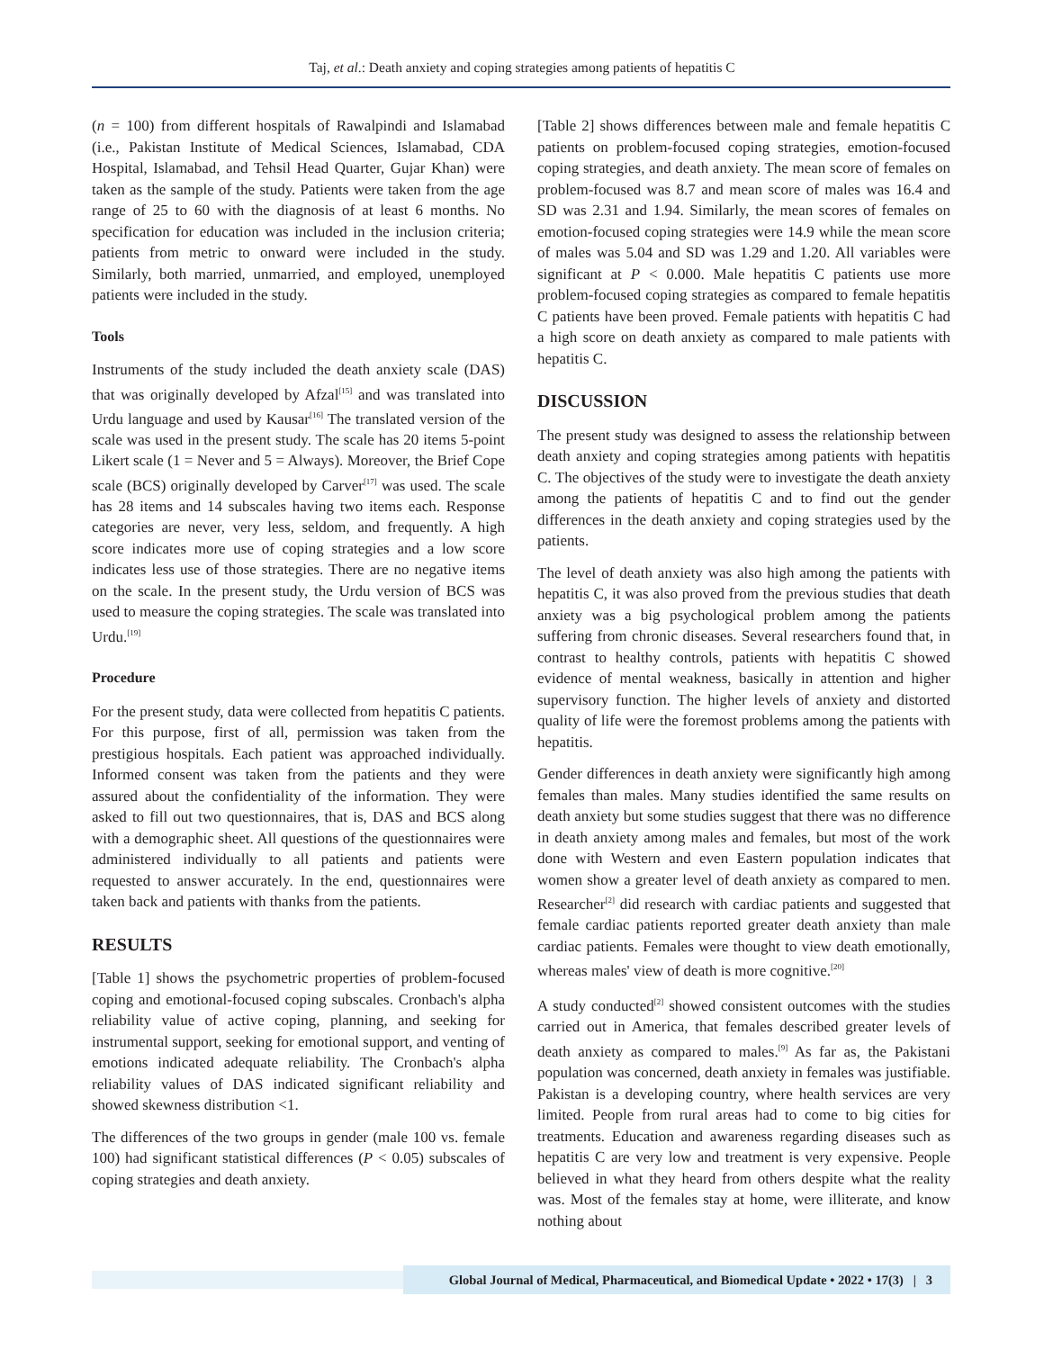Taj, et al.: Death anxiety and coping strategies among patients of hepatitis C
(n = 100) from different hospitals of Rawalpindi and Islamabad (i.e., Pakistan Institute of Medical Sciences, Islamabad, CDA Hospital, Islamabad, and Tehsil Head Quarter, Gujar Khan) were taken as the sample of the study. Patients were taken from the age range of 25 to 60 with the diagnosis of at least 6 months. No specification for education was included in the inclusion criteria; patients from metric to onward were included in the study. Similarly, both married, unmarried, and employed, unemployed patients were included in the study.
Tools
Instruments of the study included the death anxiety scale (DAS) that was originally developed by Afzal<sup>[15]</sup> and was translated into Urdu language and used by Kausar<sup>[16]</sup> The translated version of the scale was used in the present study. The scale has 20 items 5-point Likert scale (1 = Never and 5 = Always). Moreover, the Brief Cope scale (BCS) originally developed by Carver<sup>[17]</sup> was used. The scale has 28 items and 14 subscales having two items each. Response categories are never, very less, seldom, and frequently. A high score indicates more use of coping strategies and a low score indicates less use of those strategies. There are no negative items on the scale. In the present study, the Urdu version of BCS was used to measure the coping strategies. The scale was translated into Urdu.<sup>[19]</sup>
Procedure
For the present study, data were collected from hepatitis C patients. For this purpose, first of all, permission was taken from the prestigious hospitals. Each patient was approached individually. Informed consent was taken from the patients and they were assured about the confidentiality of the information. They were asked to fill out two questionnaires, that is, DAS and BCS along with a demographic sheet. All questions of the questionnaires were administered individually to all patients and patients were requested to answer accurately. In the end, questionnaires were taken back and patients with thanks from the patients.
RESULTS
[Table 1] shows the psychometric properties of problem-focused coping and emotional-focused coping subscales. Cronbach's alpha reliability value of active coping, planning, and seeking for instrumental support, seeking for emotional support, and venting of emotions indicated adequate reliability. The Cronbach's alpha reliability values of DAS indicated significant reliability and showed skewness distribution <1.
The differences of the two groups in gender (male 100 vs. female 100) had significant statistical differences (P < 0.05) subscales of coping strategies and death anxiety.
[Table 2] shows differences between male and female hepatitis C patients on problem-focused coping strategies, emotion-focused coping strategies, and death anxiety. The mean score of females on problem-focused was 8.7 and mean score of males was 16.4 and SD was 2.31 and 1.94. Similarly, the mean scores of females on emotion-focused coping strategies were 14.9 while the mean score of males was 5.04 and SD was 1.29 and 1.20. All variables were significant at P < 0.000. Male hepatitis C patients use more problem-focused coping strategies as compared to female hepatitis C patients have been proved. Female patients with hepatitis C had a high score on death anxiety as compared to male patients with hepatitis C.
DISCUSSION
The present study was designed to assess the relationship between death anxiety and coping strategies among patients with hepatitis C. The objectives of the study were to investigate the death anxiety among the patients of hepatitis C and to find out the gender differences in the death anxiety and coping strategies used by the patients.
The level of death anxiety was also high among the patients with hepatitis C, it was also proved from the previous studies that death anxiety was a big psychological problem among the patients suffering from chronic diseases. Several researchers found that, in contrast to healthy controls, patients with hepatitis C showed evidence of mental weakness, basically in attention and higher supervisory function. The higher levels of anxiety and distorted quality of life were the foremost problems among the patients with hepatitis.
Gender differences in death anxiety were significantly high among females than males. Many studies identified the same results on death anxiety but some studies suggest that there was no difference in death anxiety among males and females, but most of the work done with Western and even Eastern population indicates that women show a greater level of death anxiety as compared to men. Researcher<sup>[2]</sup> did research with cardiac patients and suggested that female cardiac patients reported greater death anxiety than male cardiac patients. Females were thought to view death emotionally, whereas males' view of death is more cognitive.<sup>[20]</sup>
A study conducted<sup>[2]</sup> showed consistent outcomes with the studies carried out in America, that females described greater levels of death anxiety as compared to males.<sup>[9]</sup> As far as, the Pakistani population was concerned, death anxiety in females was justifiable. Pakistan is a developing country, where health services are very limited. People from rural areas had to come to big cities for treatments. Education and awareness regarding diseases such as hepatitis C are very low and treatment is very expensive. People believed in what they heard from others despite what the reality was. Most of the females stay at home, were illiterate, and know nothing about
Global Journal of Medical, Pharmaceutical, and Biomedical Update • 2022 • 17(3) | 3